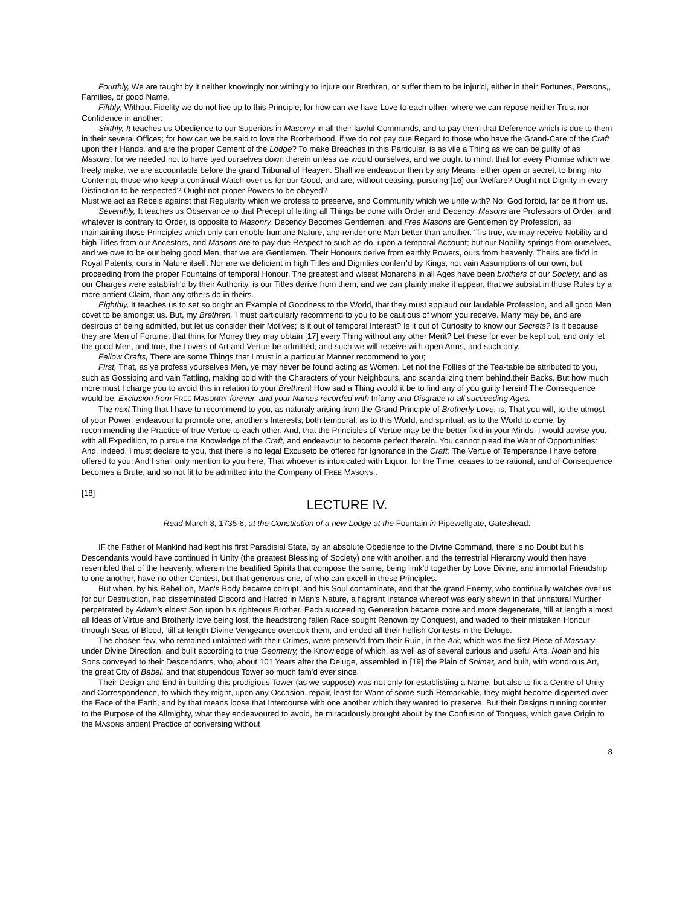Fourthly, We are taught by it neither knowingly nor wittingly to injure our Brethren, or suffer them to be injur'cl, either in their Fortunes, Persons,, Families, or good Name.
Fifthly, Without Fidelity we do not live up to this Principle; for how can we have Love to each other, where we can repose neither Trust nor Confidence in another.
Sixthly, It teaches us Obedience to our Superiors in Masonry in all their lawful Commands, and to pay them that Deference which is due to them in their several Offices; for how can we be said to love the Brotherhood, if we do not pay due Regard to those who have the Grand-Care of the Craft upon their Hands, and are the proper Cement of the Lodge? To make Breaches in this Particular, is as vile a Thing as we can be guilty of as Masons; for we needed not to have tyed ourselves down therein unless we would ourselves, and we ought to mind, that for every Promise which we freely make, we are accountable before the grand Tribunal of Heayen. Shall we endeavour then by any Means, either open or secret, to bring into Contempt, those who keep a continual Watch over us for our Good, and are, without ceasing, pursuing [16] our Welfare? Ought not Dignity in every Distinction to be respected? Ought not proper Powers to be obeyed?
Must we act as Rebels against that Regularity which we profess to preserve, and Community which we unite with? No; God forbid, far be it from us.
Seventhly, It teaches us Observance to that Precept of letting all Things be done with Order and Decency. Masons are Professors of Order, and whatever is contrary to Order, is opposite to Masonry. Decency Becomes Gentlemen, and Free Masons are Gentlemen by Profession, as maintaining those Principles which only can enoble humane Nature, and render one Man better than another. 'Tis true, we may receive Nobility and high Titles from our Ancestors, and Masons are to pay due Respect to such as do, upon a temporal Account; but our Nobility springs from ourselves, and we owe to be our being good Men, that we are Gentlemen. Their Honours derive from earthly Powers, ours from heavenly. Theirs are fix'd in Royal Patents, ours in Nature itself: Nor are we deficient in high Titles and Dignities conferr'd by Kings, not vain Assumptions of our own, but proceeding from the proper Fountains of temporal Honour. The greatest and wisest Monarchs in all Ages have been brothers of our Society; and as our Charges were establish'd by their Authority, is our Titles derive from them, and we can plainly make it appear, that we subsist in those Rules by a more antient Claim, than any others do in theirs.
Eighthly, It teaches us to set so bright an Example of Goodness to the World, that they must applaud our laudable Professlon, and all good Men covet to be amongst us. But, my Brethren, I must particularly recommend to you to be cautious of whom you receive. Many may be, and are desirous of being admitted, but let us consider their Motives; is it out of temporal Interest? Is it out of Curiosity to know our Secrets? Is it because they are Men of Fortune, that think for Money they may obtain [17] every Thing without any other Merit? Let these for ever be kept out, and only let the good Men, and true, the Lovers of Art and Vertue be admitted; and such we will receive with open Arms, and such only.
Fellow Crafts, There are some Things that I must in a particular Manner recommend to you;
First, That, as ye profess yourselves Men, ye may never be found acting as Women. Let not the Follies of the Tea-table be attributed to you, such as Gossiping and vain Tattling, making bold with the Characters of your Neighbours, and scandalizing them behind.their Backs. But how much more must I charge you to avoid this in relation to your Brethren! How sad a Thing would it be to find any of you guilty herein! The Consequence would be, Exclusion from FREE MASONRY forever, and your Names recorded with Infamy and Disgrace to all succeeding Ages.
The next Thing that I have to recommend to you, as naturaly arising from the Grand Principle of Brotherly Love, is, That you will, to the utmost of your Power, endeavour to promote one, another's Interests; both temporal, as to this World, and spiritual, as to the World to come, by recommending the Practice of true Vertue to each other. And, that the Principles of Vertue may be the better fix'd in your Minds, I would advise you, with all Expedition, to pursue the Knowledge of the Craft, and endeavour to become perfect therein. You cannot plead the Want of Opportunities: And, indeed, I must declare to you, that there is no legal Excuseto be offered for Ignorance in the Craft: The Vertue of Temperance I have before offered to you; And I shall only mention to you here, That whoever is intoxicated with Liquor, for the Time, ceases to be rational, and of Consequence becomes a Brute, and so not fit to be admitted into the Company of FREE MASONS..
[18]
LECTURE IV.
Read March 8, 1735-6, at the Constitution of a new Lodge at the Fountain in Pipewellgate, Gateshead.
IF the Father of Mankind had kept his first Paradisial State, by an absolute Obedience to the Divine Command, there is no Doubt but his Descendants would have continued in Unity (the greatest Blessing of Society) one with another, and the terrestrial Hierarcny would then have resembled that of the heavenly, wherein the beatified Spirits that compose the same, being limk'd together by Love Divine, and immortal Friendship to one another, have no other Contest, but that generous one, of who can excell in these Principles.
But when, by his Rebellion, Man's Body became corrupt, and his Soul contaminate, and that the grand Enemy, who continually watches over us for our Destruction, had disseminated Discord and Hatred in Man's Nature, a flagrant Instance whereof was early shewn in that unnatural Murther perpetrated by Adam's eldest Son upon his righteous Brother. Each succeeding Generation became more and more degenerate, 'till at length almost all Ideas of Virtue and Brotherly love being lost, the headstrong fallen Race sought Renown by Conquest, and waded to their mistaken Honour through Seas of Blood, 'till at length Divine Vengeance overtook them, and ended all their hellish Contests in the Deluge.
The chosen few, who remained untainted with their Crimes, were preserv'd from their Ruin, in the Ark, which was the first Piece of Masonry under Divine Direction, and built according to true Geometry, the Knowledge of which, as well as of several curious and useful Arts, Noah and his Sons conveyed to their Descendants, who, about 101 Years after the Deluge, assembled in [19] the Plain of Shimar, and built, with wondrous Art, the great City of Babel, and that stupendous Tower so much fam'd ever since.
Their Design and End in building this prodigious Tower (as we suppose) was not only for establistiing a Name, but also to fix a Centre of Unity and Correspondence, to which they might, upon any Occasion, repair, least for Want of some such Remarkable, they might become dispersed over the Face of the Earth, and by that means loose that Intercourse with one another which they wanted to preserve. But their Designs running counter to the Purpose of the Allmighty, what they endeavoured to avoid, he miraculously.brought about by the Confusion of Tongues, which gave Origin to the MASONS antient Practice of conversing without
8